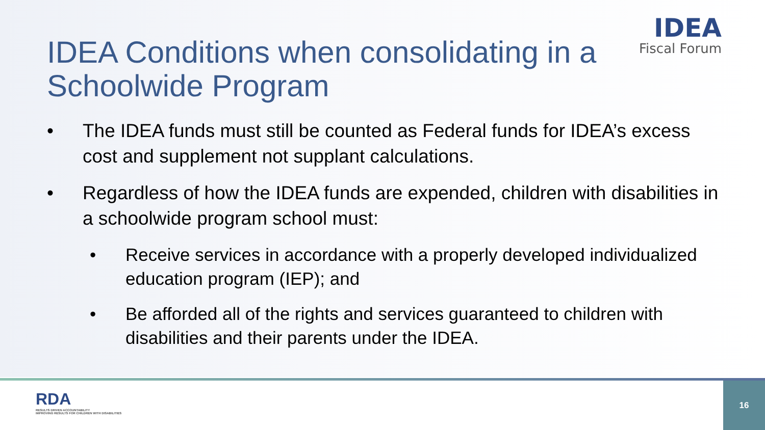IDEA
Fiscal Forum
IDEA Conditions when consolidating in a Schoolwide Program
• The IDEA funds must still be counted as Federal funds for IDEA’s excess cost and supplement not supplant calculations.
• Regardless of how the IDEA funds are expended, children with disabilities in a schoolwide program school must:
• Receive services in accordance with a properly developed individualized education program (IEP); and
• Be afforded all of the rights and services guaranteed to children with disabilities and their parents under the IDEA.
RDA
RESULTS DRIVEN ACCOUNTABILITY
IMPROVING RESULTS FOR CHILDREN WITH DISABILITIES
16